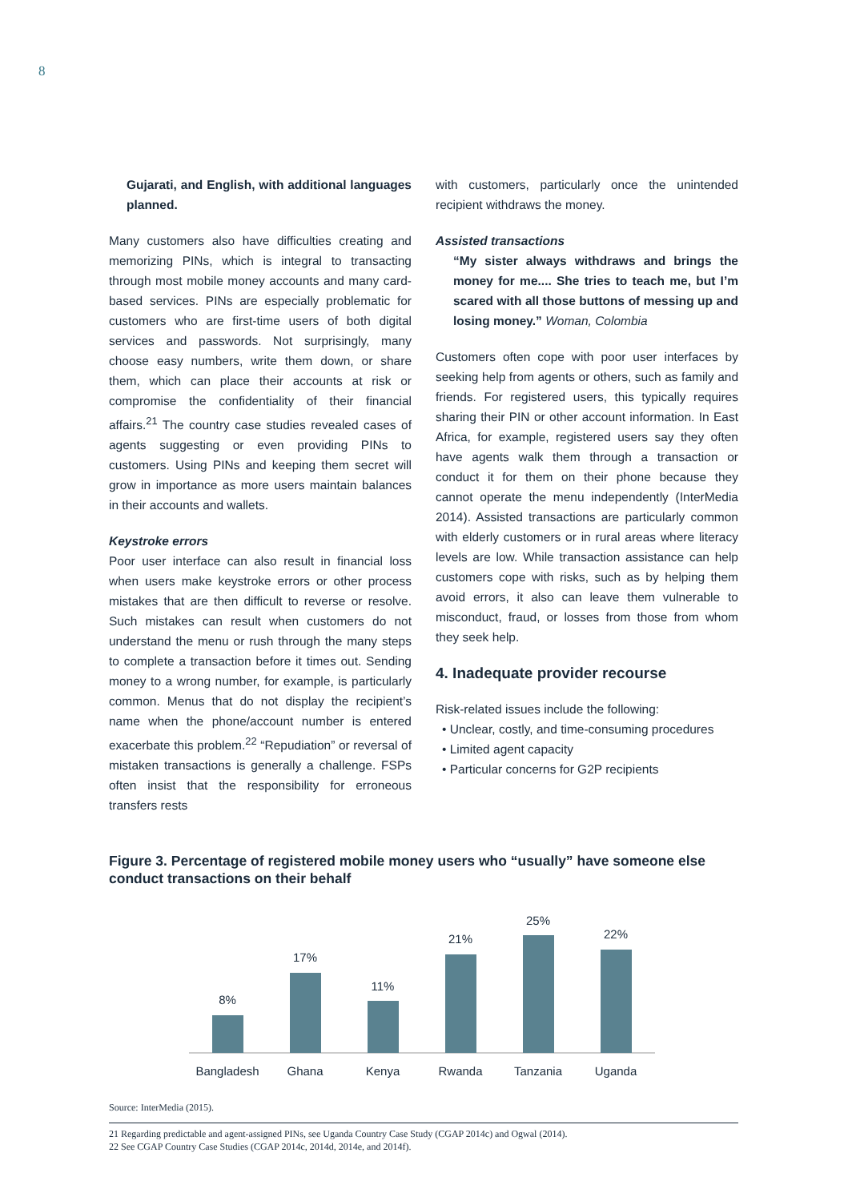8
Gujarati, and English, with additional languages planned.
Many customers also have difficulties creating and memorizing PINs, which is integral to transacting through most mobile money accounts and many card-based services. PINs are especially problematic for customers who are first-time users of both digital services and passwords. Not surprisingly, many choose easy numbers, write them down, or share them, which can place their accounts at risk or compromise the confidentiality of their financial affairs.<sup>21</sup> The country case studies revealed cases of agents suggesting or even providing PINs to customers. Using PINs and keeping them secret will grow in importance as more users maintain balances in their accounts and wallets.
Keystroke errors
Poor user interface can also result in financial loss when users make keystroke errors or other process mistakes that are then difficult to reverse or resolve. Such mistakes can result when customers do not understand the menu or rush through the many steps to complete a transaction before it times out. Sending money to a wrong number, for example, is particularly common. Menus that do not display the recipient’s name when the phone/account number is entered exacerbate this problem.<sup>22</sup> “Repudiation” or reversal of mistaken transactions is generally a challenge. FSPs often insist that the responsibility for erroneous transfers rests
with customers, particularly once the unintended recipient withdraws the money.
Assisted transactions
“My sister always withdraws and brings the money for me.... She tries to teach me, but I’m scared with all those buttons of messing up and losing money.” Woman, Colombia
Customers often cope with poor user interfaces by seeking help from agents or others, such as family and friends. For registered users, this typically requires sharing their PIN or other account information. In East Africa, for example, registered users say they often have agents walk them through a transaction or conduct it for them on their phone because they cannot operate the menu independently (InterMedia 2014). Assisted transactions are particularly common with elderly customers or in rural areas where literacy levels are low. While transaction assistance can help customers cope with risks, such as by helping them avoid errors, it also can leave them vulnerable to misconduct, fraud, or losses from those from whom they seek help.
4. Inadequate provider recourse
Risk-related issues include the following:
• Unclear, costly, and time-consuming procedures
• Limited agent capacity
• Particular concerns for G2P recipients
Figure 3. Percentage of registered mobile money users who “usually” have someone else conduct transactions on their behalf
8%
17%
11%
21%
25%
22%
Bangladesh
Ghana
Kenya
Rwanda
Tanzania
Uganda
Source: InterMedia (2015).
21 Regarding predictable and agent-assigned PINs, see Uganda Country Case Study (CGAP 2014c) and Ogwal (2014).
22 See CGAP Country Case Studies (CGAP 2014c, 2014d, 2014e, and 2014f).